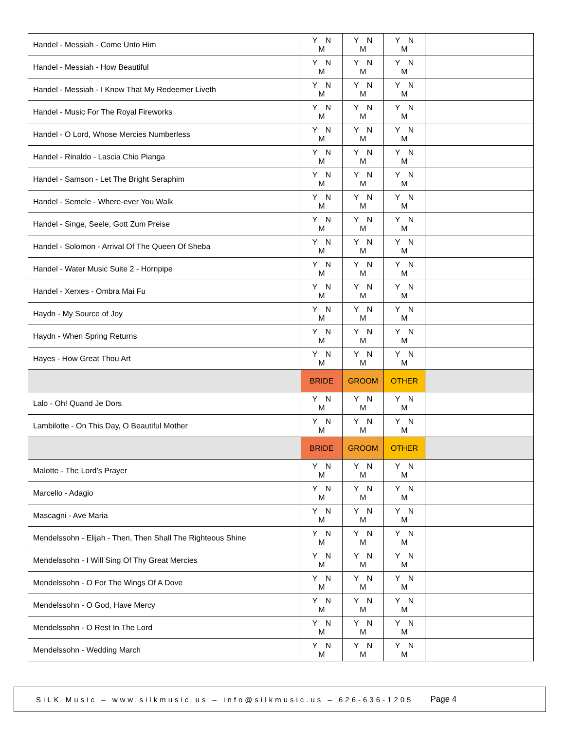| Handel - Messiah - Come Unto Him | Y N M | Y N M | Y N M | |
| Handel - Messiah - How Beautiful | Y N M | Y N M | Y N M | |
| Handel - Messiah - I Know That My Redeemer Liveth | Y N M | Y N M | Y N M | |
| Handel - Music For The Royal Fireworks | Y N M | Y N M | Y N M | |
| Handel - O Lord, Whose Mercies Numberless | Y N M | Y N M | Y N M | |
| Handel - Rinaldo - Lascia Chio Pianga | Y N M | Y N M | Y N M | |
| Handel - Samson - Let The Bright Seraphim | Y N M | Y N M | Y N M | |
| Handel - Semele - Where-ever You Walk | Y N M | Y N M | Y N M | |
| Handel - Singe, Seele, Gott Zum Preise | Y N M | Y N M | Y N M | |
| Handel - Solomon - Arrival Of The Queen Of Sheba | Y N M | Y N M | Y N M | |
| Handel - Water Music Suite 2 - Hornpipe | Y N M | Y N M | Y N M | |
| Handel - Xerxes - Ombra Mai Fu | Y N M | Y N M | Y N M | |
| Haydn - My Source of Joy | Y N M | Y N M | Y N M | |
| Haydn - When Spring Returns | Y N M | Y N M | Y N M | |
| Hayes - How Great Thou Art | Y N M | Y N M | Y N M | |
| | BRIDE | GROOM | OTHER | |
| Lalo - Oh! Quand Je Dors | Y N M | Y N M | Y N M | |
| Lambilotte - On This Day, O Beautiful Mother | Y N M | Y N M | Y N M | |
| | BRIDE | GROOM | OTHER | |
| Malotte - The Lord’s Prayer | Y N M | Y N M | Y N M | |
| Marcello - Adagio | Y N M | Y N M | Y N M | |
| Mascagni - Ave Maria | Y N M | Y N M | Y N M | |
| Mendelssohn - Elijah - Then, Then Shall The Righteous Shine | Y N M | Y N M | Y N M | |
| Mendelssohn - I Will Sing Of Thy Great Mercies | Y N M | Y N M | Y N M | |
| Mendelssohn - O For The Wings Of A Dove | Y N M | Y N M | Y N M | |
| Mendelssohn - O God, Have Mercy | Y N M | Y N M | Y N M | |
| Mendelssohn - O Rest In The Lord | Y N M | Y N M | Y N M | |
| Mendelssohn - Wedding March | Y N M | Y N M | Y N M | |
SiLK Music – www.silkmusic.us – info@silkmusic.us – 626-636-1205 Page 4